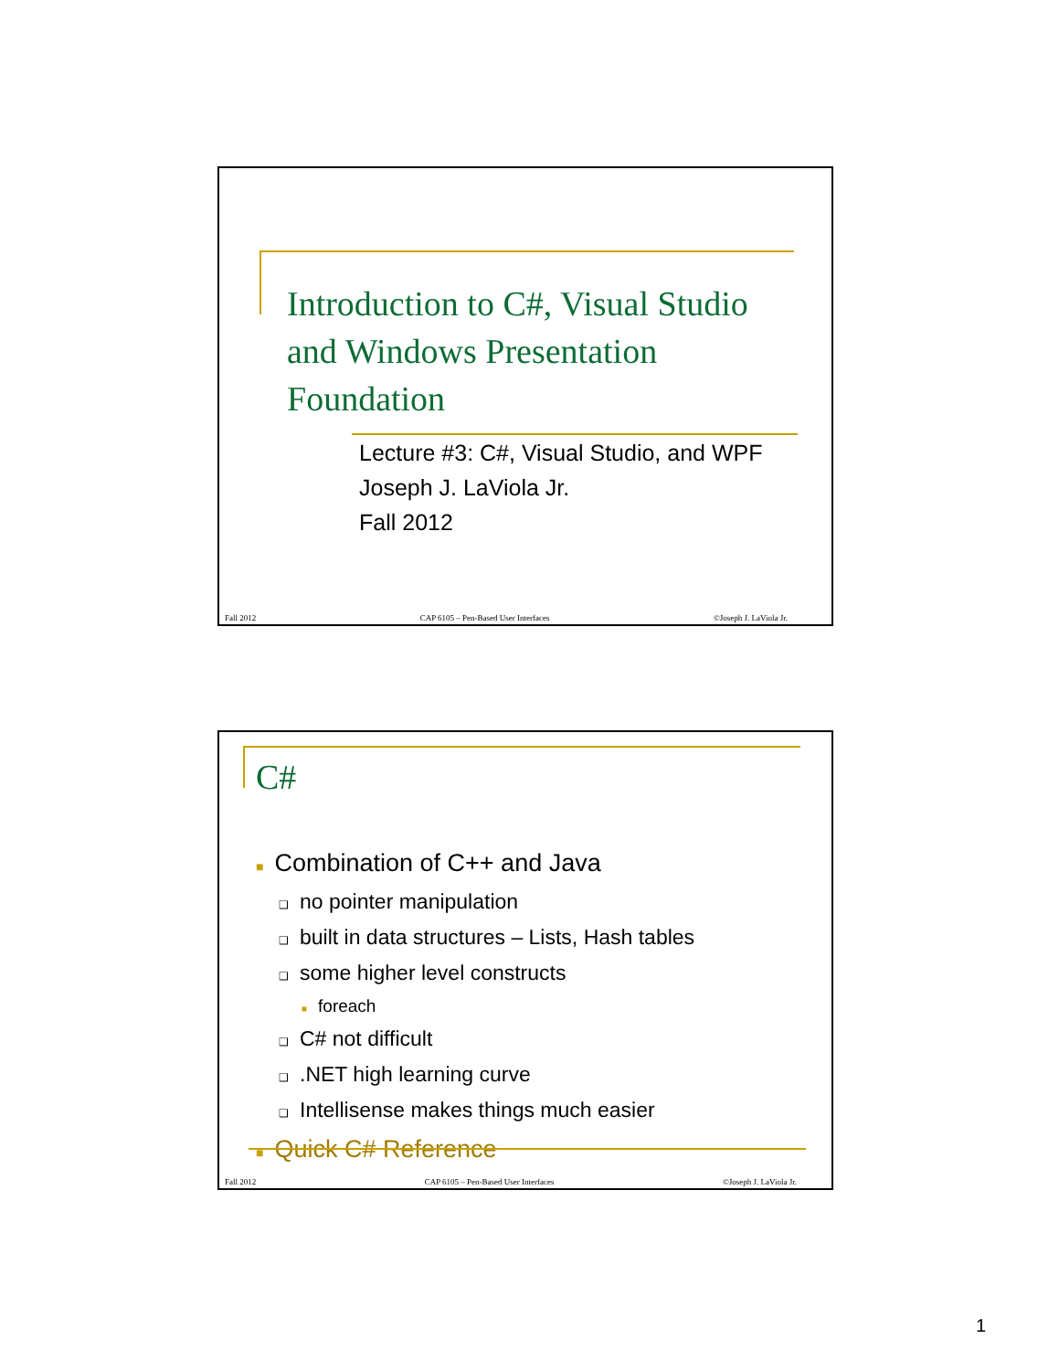Introduction to C#, Visual Studio and Windows Presentation Foundation
Lecture #3: C#, Visual Studio, and WPF
Joseph J. LaViola Jr.
Fall 2012
Fall 2012 CAP 6105 – Pen-Based User Interfaces ©Joseph J. LaViola Jr.
C#
■ Combination of C++ and Java
❑ no pointer manipulation
❑ built in data structures – Lists, Hash tables
❑ some higher level constructs
■ foreach
❑ C# not difficult
❑.NET high learning curve
❑ Intellisense makes things much easier
■ Quick C# Reference
Fall 2012 CAP 6105 – Pen-Based User Interfaces ©Joseph J. LaViola Jr.
1